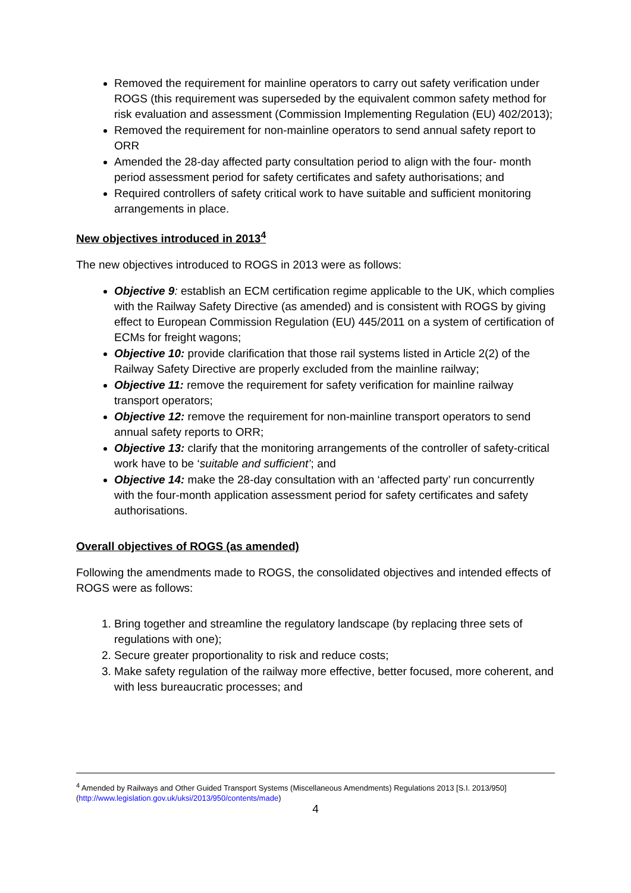Removed the requirement for mainline operators to carry out safety verification under ROGS (this requirement was superseded by the equivalent common safety method for risk evaluation and assessment (Commission Implementing Regulation (EU) 402/2013);
Removed the requirement for non-mainline operators to send annual safety report to ORR
Amended the 28-day affected party consultation period to align with the four- month period assessment period for safety certificates and safety authorisations; and
Required controllers of safety critical work to have suitable and sufficient monitoring arrangements in place.
New objectives introduced in 2013<sup>4</sup>
The new objectives introduced to ROGS in 2013 were as follows:
Objective 9: establish an ECM certification regime applicable to the UK, which complies with the Railway Safety Directive (as amended) and is consistent with ROGS by giving effect to European Commission Regulation (EU) 445/2011 on a system of certification of ECMs for freight wagons;
Objective 10: provide clarification that those rail systems listed in Article 2(2) of the Railway Safety Directive are properly excluded from the mainline railway;
Objective 11: remove the requirement for safety verification for mainline railway transport operators;
Objective 12: remove the requirement for non-mainline transport operators to send annual safety reports to ORR;
Objective 13: clarify that the monitoring arrangements of the controller of safety-critical work have to be ‘suitable and sufficient’; and
Objective 14: make the 28-day consultation with an ‘affected party’ run concurrently with the four-month application assessment period for safety certificates and safety authorisations.
Overall objectives of ROGS (as amended)
Following the amendments made to ROGS, the consolidated objectives and intended effects of ROGS were as follows:
1. Bring together and streamline the regulatory landscape (by replacing three sets of regulations with one);
2. Secure greater proportionality to risk and reduce costs;
3. Make safety regulation of the railway more effective, better focused, more coherent, and with less bureaucratic processes; and
<sup>4</sup> Amended by Railways and Other Guided Transport Systems (Miscellaneous Amendments) Regulations 2013 [S.I. 2013/950] (http://www.legislation.gov.uk/uksi/2013/950/contents/made)
4